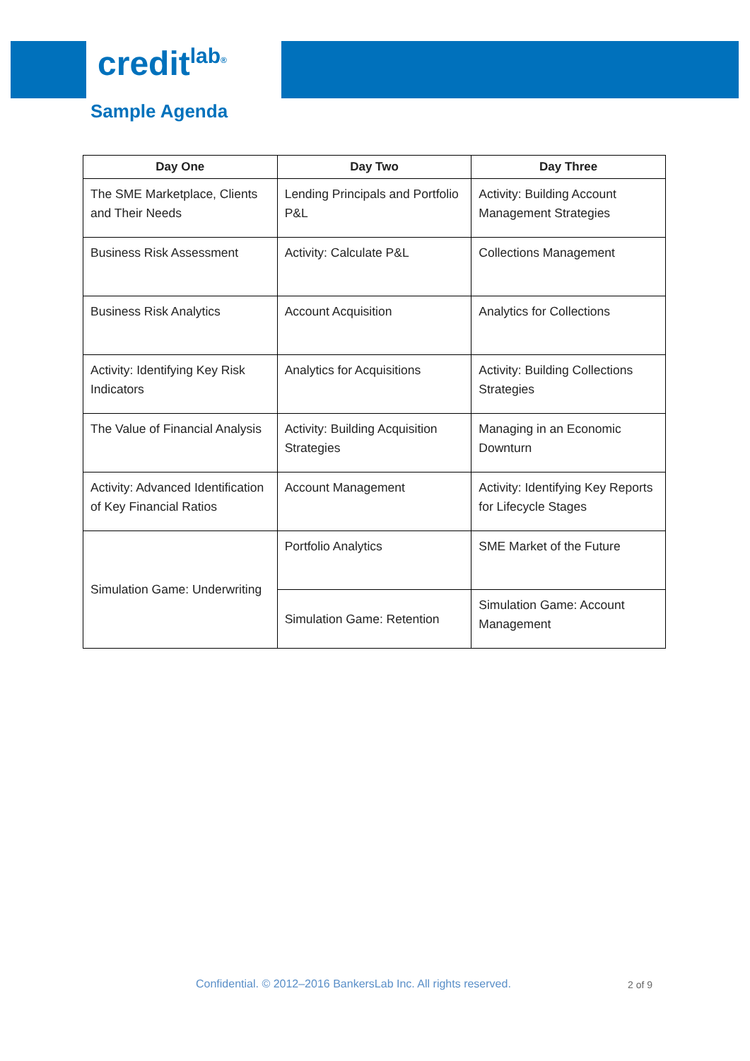credit<sup>lab</sup><sup>®</sup>
Sample Agenda
| Day One | Day Two | Day Three |
| --- | --- | --- |
| The SME Marketplace, Clients and Their Needs | Lending Principals and Portfolio P&L | Activity: Building Account Management Strategies |
| Business Risk Assessment | Activity: Calculate P&L | Collections Management |
| Business Risk Analytics | Account Acquisition | Analytics for Collections |
| Activity: Identifying Key Risk Indicators | Analytics for Acquisitions | Activity: Building Collections Strategies |
| The Value of Financial Analysis | Activity: Building Acquisition Strategies | Managing in an Economic Downturn |
| Activity: Advanced Identification of Key Financial Ratios | Account Management | Activity: Identifying Key Reports for Lifecycle Stages |
| Simulation Game: Underwriting | Portfolio Analytics | SME Market of the Future |
| | Simulation Game: Retention | Simulation Game: Account Management |
Confidential. © 2012–2016 BankersLab Inc. All rights reserved.
2 of 9